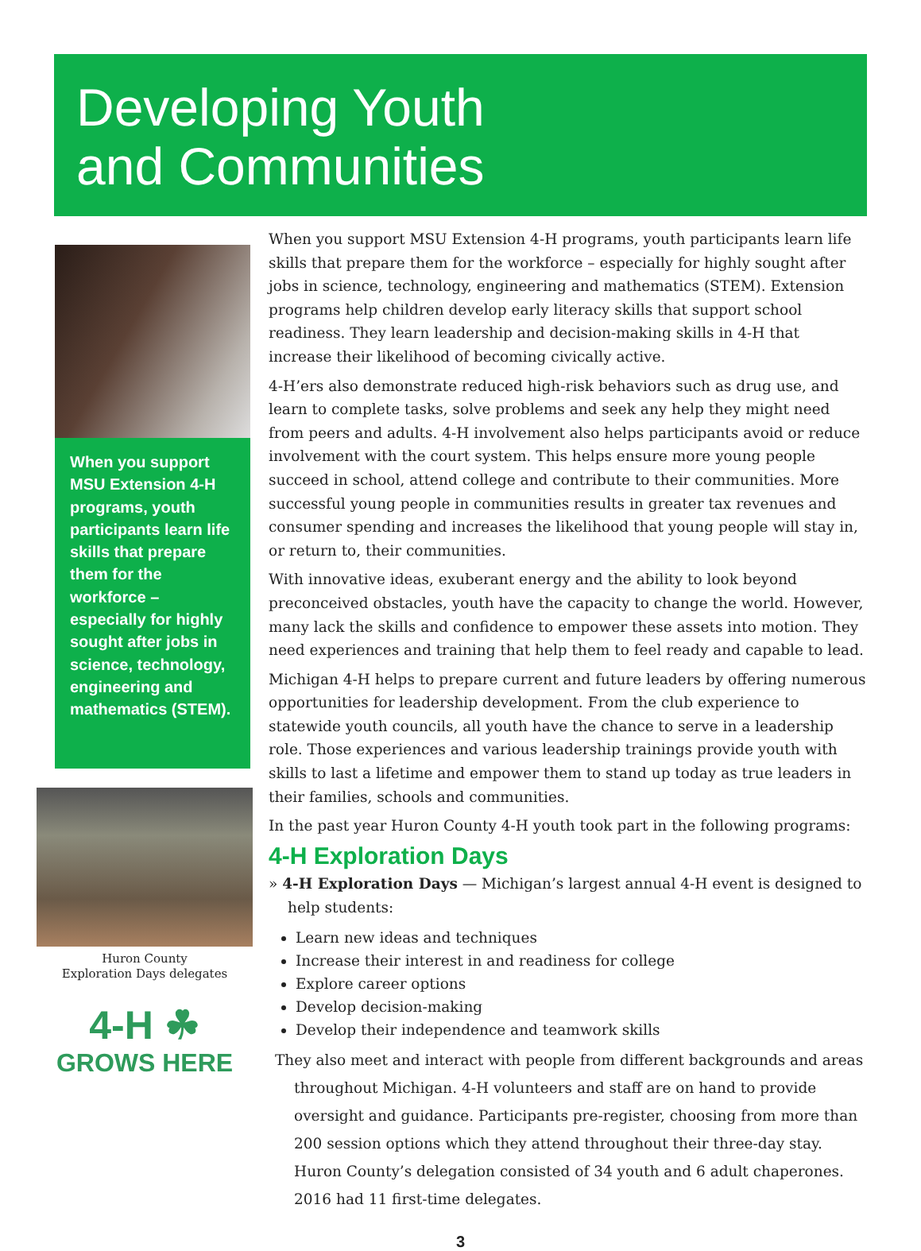Developing Youth
and Communities
When you support MSU Extension 4-H programs, youth participants learn life skills that prepare them for the workforce – especially for highly sought after jobs in science, technology, engineering and mathematics (STEM).
Huron County
Exploration Days delegates
4-H ☘
GROWS HERE
When you support MSU Extension 4-H programs, youth participants learn life skills that prepare them for the workforce – especially for highly sought after jobs in science, technology, engineering and mathematics (STEM). Extension programs help children develop early literacy skills that support school readiness. They learn leadership and decision-making skills in 4-H that increase their likelihood of becoming civically active.
4-H’ers also demonstrate reduced high-risk behaviors such as drug use, and learn to complete tasks, solve problems and seek any help they might need from peers and adults. 4-H involvement also helps participants avoid or reduce involvement with the court system. This helps ensure more young people succeed in school, attend college and contribute to their communities. More successful young people in communities results in greater tax revenues and consumer spending and increases the likelihood that young people will stay in, or return to, their communities.
With innovative ideas, exuberant energy and the ability to look beyond preconceived obstacles, youth have the capacity to change the world. However, many lack the skills and confidence to empower these assets into motion. They need experiences and training that help them to feel ready and capable to lead.
Michigan 4-H helps to prepare current and future leaders by offering numerous opportunities for leadership development. From the club experience to statewide youth councils, all youth have the chance to serve in a leadership role. Those experiences and various leadership trainings provide youth with skills to last a lifetime and empower them to stand up today as true leaders in their families, schools and communities.
In the past year Huron County 4-H youth took part in the following programs:
4-H Exploration Days
» 4-H Exploration Days — Michigan’s largest annual 4-H event is designed to help students:
Learn new ideas and techniques
Increase their interest in and readiness for college
Explore career options
Develop decision-making
Develop their independence and teamwork skills
They also meet and interact with people from different backgrounds and areas throughout Michigan. 4-H volunteers and staff are on hand to provide oversight and guidance. Participants pre-register, choosing from more than 200 session options which they attend throughout their three-day stay. Huron County’s delegation consisted of 34 youth and 6 adult chaperones. 2016 had 11 first-time delegates.
3